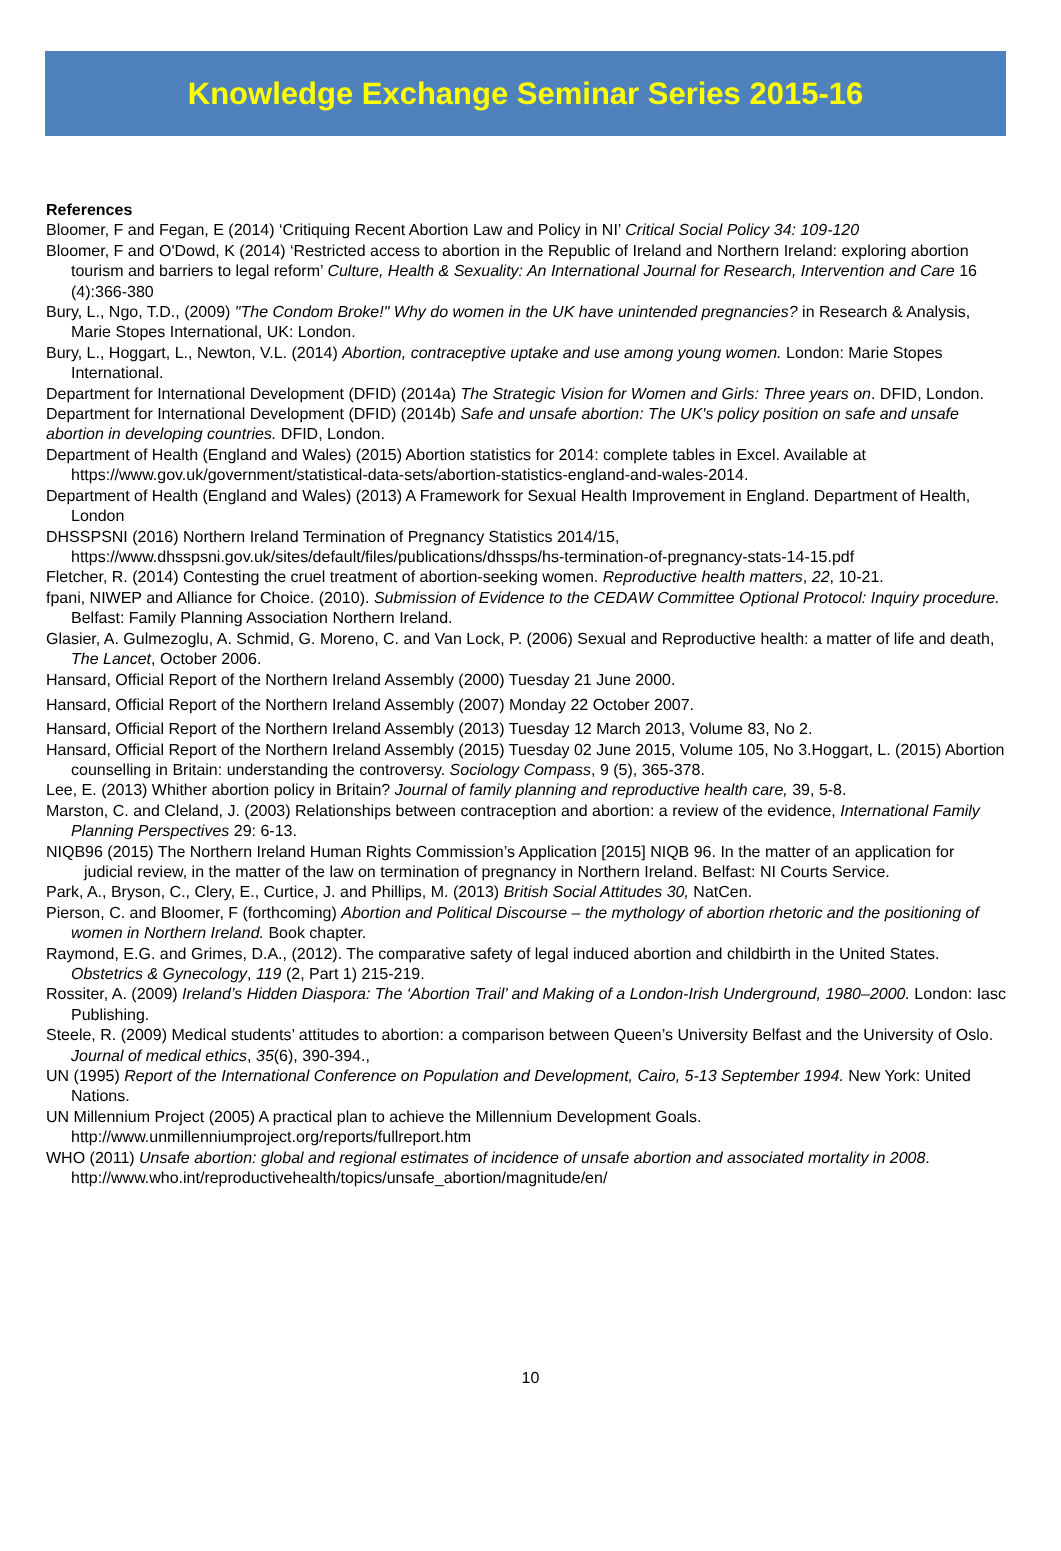Knowledge Exchange Seminar Series 2015-16
References
Bloomer, F and Fegan, E (2014) ‘Critiquing Recent Abortion Law and Policy in NI’ Critical Social Policy 34: 109-120
Bloomer, F and O'Dowd, K (2014) ‘Restricted access to abortion in the Republic of Ireland and Northern Ireland: exploring abortion tourism and barriers to legal reform’ Culture, Health & Sexuality: An International Journal for Research, Intervention and Care 16 (4):366-380
Bury, L., Ngo, T.D., (2009) "The Condom Broke!" Why do women in the UK have unintended pregnancies? in Research & Analysis, Marie Stopes International, UK: London.
Bury, L., Hoggart, L., Newton, V.L. (2014) Abortion, contraceptive uptake and use among young women. London: Marie Stopes International.
Department for International Development (DFID) (2014a) The Strategic Vision for Women and Girls: Three years on. DFID, London.
Department for International Development (DFID) (2014b) Safe and unsafe abortion: The UK's policy position on safe and unsafe abortion in developing countries. DFID, London.
Department of Health (England and Wales) (2015) Abortion statistics for 2014: complete tables in Excel. Available at https://www.gov.uk/government/statistical-data-sets/abortion-statistics-england-and-wales-2014.
Department of Health (England and Wales) (2013) A Framework for Sexual Health Improvement in England. Department of Health, London
DHSSPSNI (2016) Northern Ireland Termination of Pregnancy Statistics 2014/15, https://www.dhsspsni.gov.uk/sites/default/files/publications/dhssps/hs-termination-of-pregnancy-stats-14-15.pdf
Fletcher, R. (2014) Contesting the cruel treatment of abortion-seeking women. Reproductive health matters, 22, 10-21.
fpani, NIWEP and Alliance for Choice. (2010). Submission of Evidence to the CEDAW Committee Optional Protocol: Inquiry procedure. Belfast: Family Planning Association Northern Ireland.
Glasier, A. Gulmezoglu, A. Schmid, G. Moreno, C. and Van Lock, P. (2006) Sexual and Reproductive health: a matter of life and death, The Lancet, October 2006.
Hansard, Official Report of the Northern Ireland Assembly (2000) Tuesday 21 June 2000.
Hansard, Official Report of the Northern Ireland Assembly (2007) Monday 22 October 2007.
Hansard, Official Report of the Northern Ireland Assembly (2013) Tuesday 12 March 2013, Volume 83, No 2.
Hansard, Official Report of the Northern Ireland Assembly (2015) Tuesday 02 June 2015, Volume 105, No 3.Hoggart, L. (2015) Abortion counselling in Britain: understanding the controversy. Sociology Compass, 9 (5), 365-378.
Lee, E. (2013) Whither abortion policy in Britain? Journal of family planning and reproductive health care, 39, 5-8.
Marston, C. and Cleland, J. (2003) Relationships between contraception and abortion: a review of the evidence, International Family Planning Perspectives 29: 6-13.
NIQB96 (2015) The Northern Ireland Human Rights Commission’s Application [2015] NIQB 96. In the matter of an application for judicial review, in the matter of the law on termination of pregnancy in Northern Ireland. Belfast: NI Courts Service.
Park, A., Bryson, C., Clery, E., Curtice, J. and Phillips, M. (2013) British Social Attitudes 30, NatCen.
Pierson, C. and Bloomer, F (forthcoming) Abortion and Political Discourse – the mythology of abortion rhetoric and the positioning of women in Northern Ireland. Book chapter.
Raymond, E.G. and Grimes, D.A., (2012). The comparative safety of legal induced abortion and childbirth in the United States. Obstetrics & Gynecology, 119 (2, Part 1) 215-219.
Rossiter, A. (2009) Ireland’s Hidden Diaspora: The ‘Abortion Trail’ and Making of a London-Irish Underground, 1980–2000. London: Iasc Publishing.
Steele, R. (2009) Medical students’ attitudes to abortion: a comparison between Queen’s University Belfast and the University of Oslo. Journal of medical ethics, 35(6), 390-394.,
UN (1995) Report of the International Conference on Population and Development, Cairo, 5-13 September 1994. New York: United Nations.
UN Millennium Project (2005) A practical plan to achieve the Millennium Development Goals. http://www.unmillenniumproject.org/reports/fullreport.htm
WHO (2011) Unsafe abortion: global and regional estimates of incidence of unsafe abortion and associated mortality in 2008. http://www.who.int/reproductivehealth/topics/unsafe_abortion/magnitude/en/
10